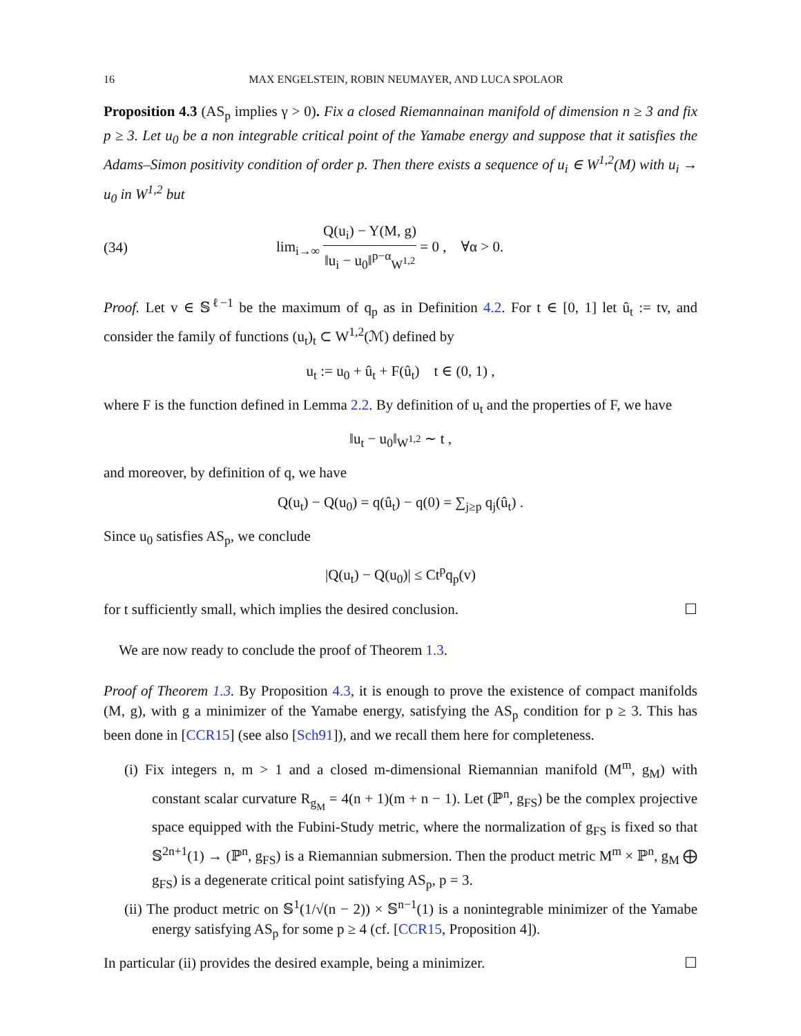16 MAX ENGELSTEIN, ROBIN NEUMAYER, AND LUCA SPOLAOR
Proposition 4.3 (AS<sub>p</sub> implies γ > 0). Fix a closed Riemannainan manifold of dimension n ≥ 3 and fix p ≥ 3. Let u<sub>0</sub> be a non integrable critical point of the Yamabe energy and suppose that it satisfies the Adams–Simon positivity condition of order p. Then there exists a sequence of u<sub>i</sub> ∈ W<sup>1,2</sup>(M) with u<sub>i</sub> → u<sub>0</sub> in W<sup>1,2</sup> but
(34) lim<sub>i→∞</sub> Q(u<sub>i</sub>) − Y(M, g) ‖u<sub>i</sub> − u<sub>0</sub>‖<sup>p−α</sup><sub>W<sup>1,2</sup></sub> = 0 , ∀α > 0.
Proof. Let v ∈ 𝕊<sup>ℓ−1</sup> be the maximum of q<sub>p</sub> as in Definition 4.2. For t ∈ [0, 1] let û<sub>t</sub> := tv, and consider the family of functions (u<sub>t</sub>)<sub>t</sub> ⊂ W<sup>1,2</sup>(ℳ) defined by
u<sub>t</sub> := u<sub>0</sub> + û<sub>t</sub> + F(û<sub>t</sub>) t ∈ (0, 1) ,
where F is the function defined in Lemma 2.2. By definition of u<sub>t</sub> and the properties of F, we have
‖u<sub>t</sub> − u<sub>0</sub>‖<sub>W<sup>1,2</sup></sub> ∼ t ,
and moreover, by definition of q, we have
Q(u<sub>t</sub>) − Q(u<sub>0</sub>) = q(û<sub>t</sub>) − q(0) = ∑<sub>j≥p</sub> q<sub>j</sub>(û<sub>t</sub>) .
Since u<sub>0</sub> satisfies AS<sub>p</sub>, we conclude
|Q(u<sub>t</sub>) − Q(u<sub>0</sub>)| ≤ Ct<sup>p</sup>q<sub>p</sub>(v)
for t sufficiently small, which implies the desired conclusion. ☐
We are now ready to conclude the proof of Theorem 1.3.
Proof of Theorem 1.3. By Proposition 4.3, it is enough to prove the existence of compact manifolds (M, g), with g a minimizer of the Yamabe energy, satisfying the AS<sub>p</sub> condition for p ≥ 3. This has been done in [CCR15] (see also [Sch91]), and we recall them here for completeness.
(i) Fix integers n, m > 1 and a closed m-dimensional Riemannian manifold (M<sup>m</sup>, g<sub>M</sub>) with constant scalar curvature R<sub>g<sub>M</sub></sub> = 4(n + 1)(m + n − 1). Let (ℙ<sup>n</sup>, g<sub>FS</sub>) be the complex projective space equipped with the Fubini-Study metric, where the normalization of g<sub>FS</sub> is fixed so that 𝕊<sup>2n+1</sup>(1) → (ℙ<sup>n</sup>, g<sub>FS</sub>) is a Riemannian submersion. Then the product metric M<sup>m</sup> × ℙ<sup>n</sup>, g<sub>M</sub> ⨁ g<sub>FS</sub>) is a degenerate critical point satisfying AS<sub>p</sub>, p = 3.
(ii) The product metric on 𝕊<sup>1</sup>(1/√(n − 2)) × 𝕊<sup>n−1</sup>(1) is a nonintegrable minimizer of the Yamabe energy satisfying AS<sub>p</sub> for some p ≥ 4 (cf. [CCR15, Proposition 4]).
In particular (ii) provides the desired example, being a minimizer. ☐